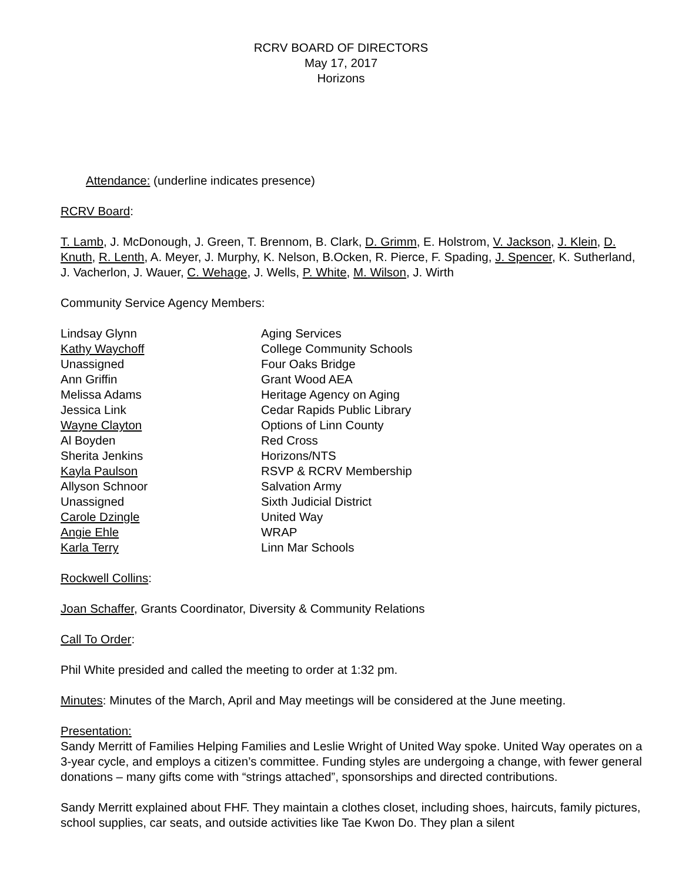RCRV BOARD OF DIRECTORS
May 17, 2017
Horizons
Attendance: (underline indicates presence)
RCRV Board:
T. Lamb, J. McDonough, J. Green, T. Brennom, B. Clark, D. Grimm, E. Holstrom, V. Jackson, J. Klein, D. Knuth, R. Lenth, A. Meyer, J. Murphy, K. Nelson, B.Ocken, R. Pierce, F. Spading, J. Spencer, K. Sutherland, J. Vacherlon, J. Wauer, C. Wehage, J. Wells, P. White, M. Wilson, J. Wirth
Community Service Agency Members:
| Lindsay Glynn | Aging Services |
| Kathy Waychoff | College Community Schools |
| Unassigned | Four Oaks Bridge |
| Ann Griffin | Grant Wood AEA |
| Melissa Adams | Heritage Agency on Aging |
| Jessica Link | Cedar Rapids Public Library |
| Wayne Clayton | Options of Linn County |
| Al Boyden | Red Cross |
| Sherita Jenkins | Horizons/NTS |
| Kayla Paulson | RSVP & RCRV Membership |
| Allyson Schnoor | Salvation Army |
| Unassigned | Sixth Judicial District |
| Carole Dzingle | United Way |
| Angie Ehle | WRAP |
| Karla Terry | Linn Mar Schools |
Rockwell Collins:
Joan Schaffer, Grants Coordinator, Diversity & Community Relations
Call To Order:
Phil White presided and called the meeting to order at 1:32 pm.
Minutes: Minutes of the March, April and May meetings will be considered at the June meeting.
Presentation:
Sandy Merritt of Families Helping Families and Leslie Wright of United Way spoke. United Way operates on a 3-year cycle, and employs a citizen’s committee. Funding styles are undergoing a change, with fewer general donations – many gifts come with “strings attached”, sponsorships and directed contributions.
Sandy Merritt explained about FHF. They maintain a clothes closet, including shoes, haircuts, family pictures, school supplies, car seats, and outside activities like Tae Kwon Do. They plan a silent